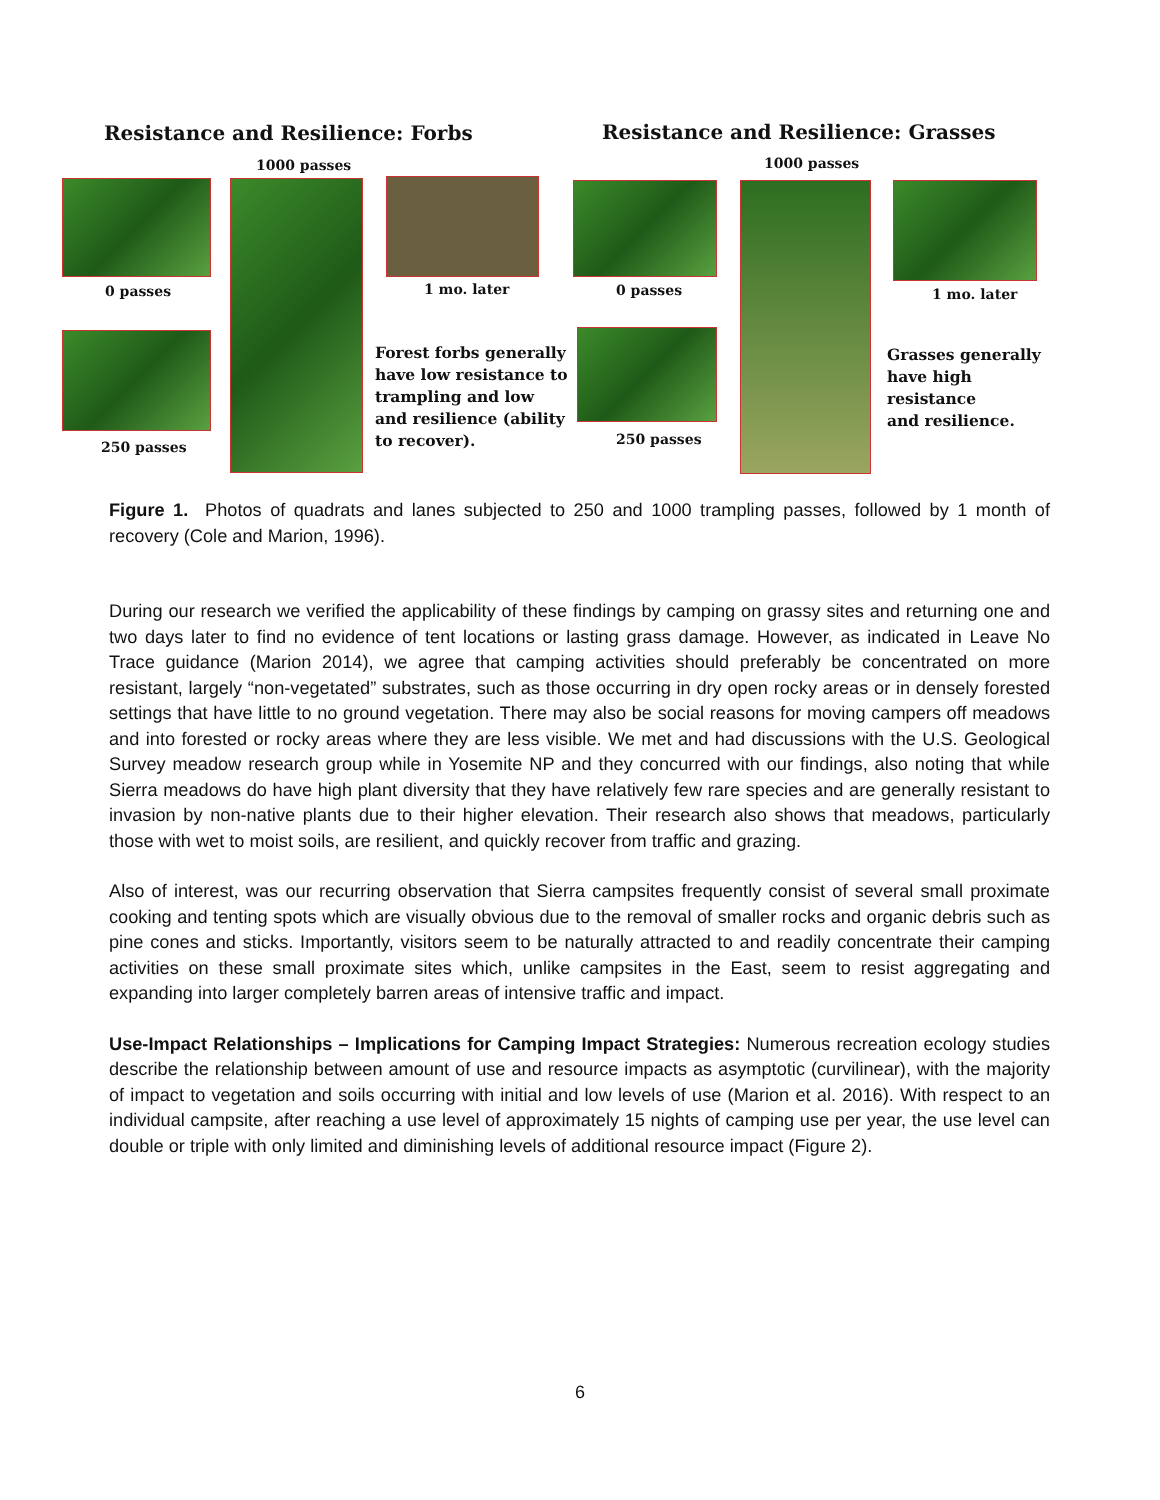Resistance and Resilience: Forbs
Resistance and Resilience: Grasses
1000 passes 1000 passes
0 passes 1 mo. later 0 passes 1 mo. later
Forest forbs generally
have low resistance to
trampling and low
and resilience (ability
to recover).
Grasses generally
have high resistance
and resilience.
250 passes 250 passes
Figure 1. Photos of quadrats and lanes subjected to 250 and 1000 trampling passes, followed by 1 month of recovery (Cole and Marion, 1996).
During our research we verified the applicability of these findings by camping on grassy sites and returning one and two days later to find no evidence of tent locations or lasting grass damage. However, as indicated in Leave No Trace guidance (Marion 2014), we agree that camping activities should preferably be concentrated on more resistant, largely “non-vegetated” substrates, such as those occurring in dry open rocky areas or in densely forested settings that have little to no ground vegetation. There may also be social reasons for moving campers off meadows and into forested or rocky areas where they are less visible. We met and had discussions with the U.S. Geological Survey meadow research group while in Yosemite NP and they concurred with our findings, also noting that while Sierra meadows do have high plant diversity that they have relatively few rare species and are generally resistant to invasion by non-native plants due to their higher elevation. Their research also shows that meadows, particularly those with wet to moist soils, are resilient, and quickly recover from traffic and grazing.
Also of interest, was our recurring observation that Sierra campsites frequently consist of several small proximate cooking and tenting spots which are visually obvious due to the removal of smaller rocks and organic debris such as pine cones and sticks. Importantly, visitors seem to be naturally attracted to and readily concentrate their camping activities on these small proximate sites which, unlike campsites in the East, seem to resist aggregating and expanding into larger completely barren areas of intensive traffic and impact.
Use-Impact Relationships – Implications for Camping Impact Strategies: Numerous recreation ecology studies describe the relationship between amount of use and resource impacts as asymptotic (curvilinear), with the majority of impact to vegetation and soils occurring with initial and low levels of use (Marion et al. 2016). With respect to an individual campsite, after reaching a use level of approximately 15 nights of camping use per year, the use level can double or triple with only limited and diminishing levels of additional resource impact (Figure 2).
6